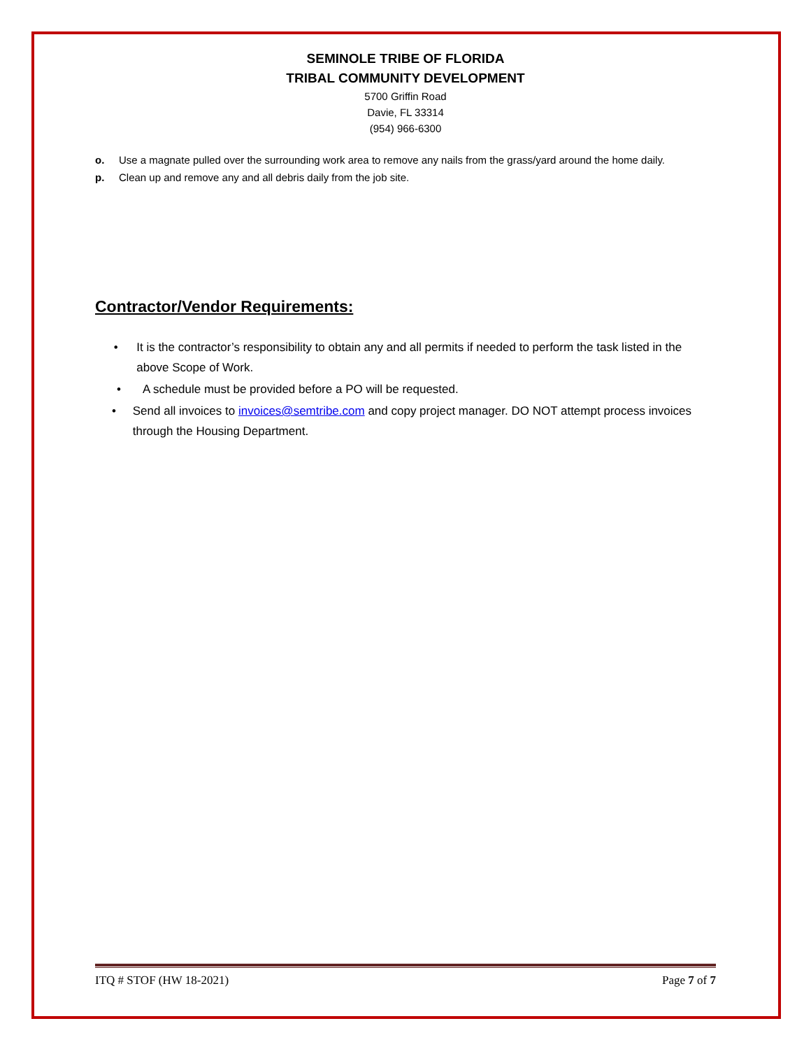SEMINOLE TRIBE OF FLORIDA
TRIBAL COMMUNITY DEVELOPMENT
5700 Griffin Road
Davie, FL 33314
(954) 966-6300
o. Use a magnate pulled over the surrounding work area to remove any nails from the grass/yard around the home daily.
p. Clean up and remove any and all debris daily from the job site.
Contractor/Vendor Requirements:
• It is the contractor’s responsibility to obtain any and all permits if needed to perform the task listed in the above Scope of Work.
• A schedule must be provided before a PO will be requested.
• Send all invoices to invoices@semtribe.com and copy project manager. DO NOT attempt process invoices through the Housing Department.
ITQ # STOF (HW 18-2021) Page 7 of 7